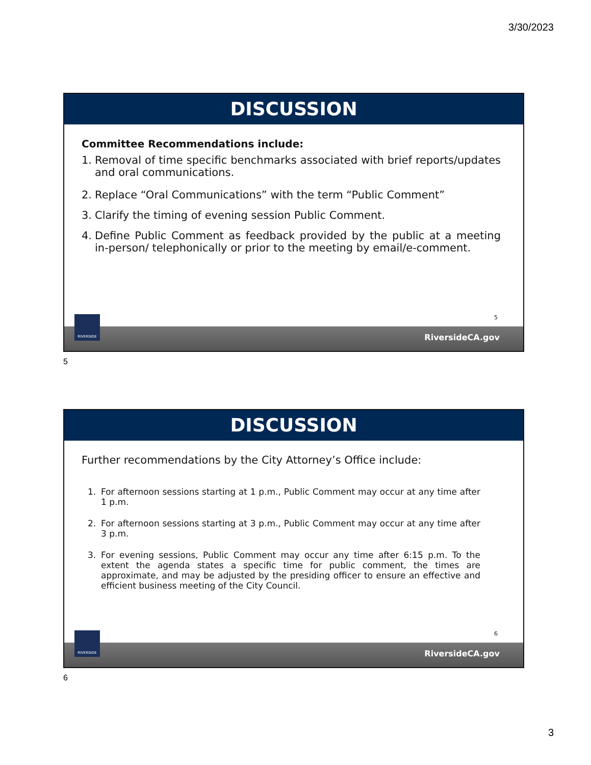3/30/2023
DISCUSSION
Committee Recommendations include:
1. Removal of time specific benchmarks associated with brief reports/updates and oral communications.
2. Replace “Oral Communications” with the term “Public Comment”
3. Clarify the timing of evening session Public Comment.
4. Define Public Comment as feedback provided by the public at a meeting in-person/ telephonically or prior to the meeting by email/e-comment.
RIVERSIDE 5
RiversideCA.gov
5
DISCUSSION
Further recommendations by the City Attorney’s Office include:
1. For afternoon sessions starting at 1 p.m., Public Comment may occur at any time after 1 p.m.
2. For afternoon sessions starting at 3 p.m., Public Comment may occur at any time after 3 p.m.
3. For evening sessions, Public Comment may occur any time after 6:15 p.m. To the extent the agenda states a specific time for public comment, the times are approximate, and may be adjusted by the presiding officer to ensure an effective and efficient business meeting of the City Council.
RIVERSIDE 6
RiversideCA.gov
6
3